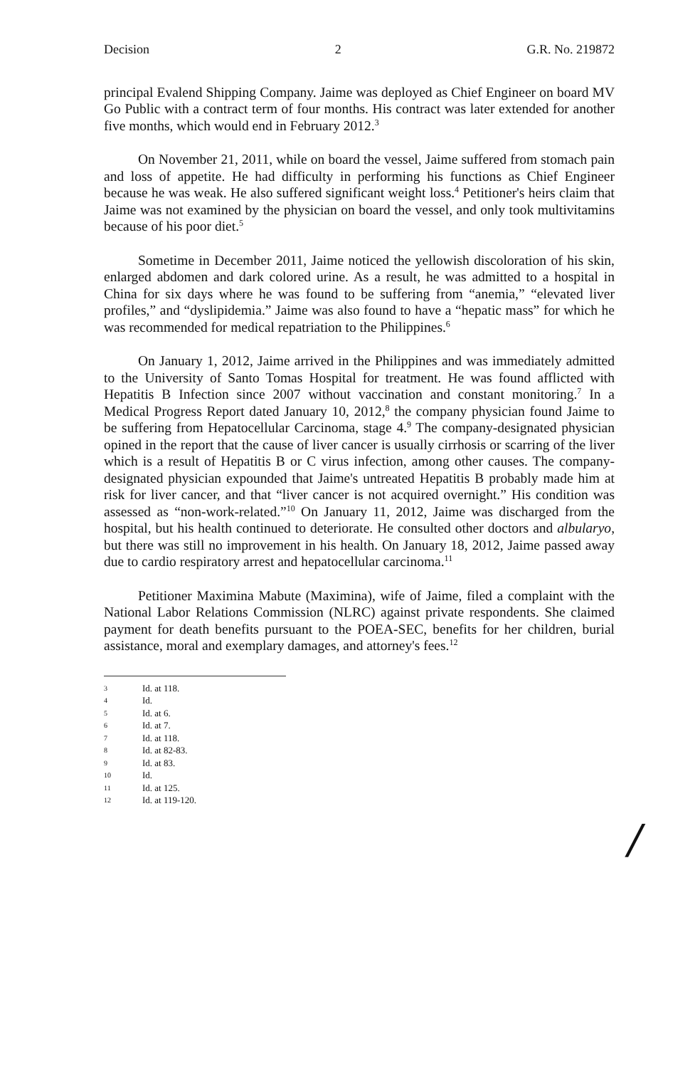Decision 2 G.R. No. 219872
principal Evalend Shipping Company. Jaime was deployed as Chief Engineer on board MV Go Public with a contract term of four months. His contract was later extended for another five months, which would end in February 2012.<sup>3</sup>
On November 21, 2011, while on board the vessel, Jaime suffered from stomach pain and loss of appetite. He had difficulty in performing his functions as Chief Engineer because he was weak. He also suffered significant weight loss.<sup>4</sup> Petitioner's heirs claim that Jaime was not examined by the physician on board the vessel, and only took multivitamins because of his poor diet.<sup>5</sup>
Sometime in December 2011, Jaime noticed the yellowish discoloration of his skin, enlarged abdomen and dark colored urine. As a result, he was admitted to a hospital in China for six days where he was found to be suffering from “anemia,” “elevated liver profiles,” and “dyslipidemia.” Jaime was also found to have a “hepatic mass” for which he was recommended for medical repatriation to the Philippines.<sup>6</sup>
On January 1, 2012, Jaime arrived in the Philippines and was immediately admitted to the University of Santo Tomas Hospital for treatment. He was found afflicted with Hepatitis B Infection since 2007 without vaccination and constant monitoring.<sup>7</sup> In a Medical Progress Report dated January 10, 2012,<sup>8</sup> the company physician found Jaime to be suffering from Hepatocellular Carcinoma, stage 4.<sup>9</sup> The company-designated physician opined in the report that the cause of liver cancer is usually cirrhosis or scarring of the liver which is a result of Hepatitis B or C virus infection, among other causes. The company-designated physician expounded that Jaime's untreated Hepatitis B probably made him at risk for liver cancer, and that “liver cancer is not acquired overnight.” His condition was assessed as “non-work-related.”<sup>10</sup> On January 11, 2012, Jaime was discharged from the hospital, but his health continued to deteriorate. He consulted other doctors and albularyo, but there was still no improvement in his health. On January 18, 2012, Jaime passed away due to cardio respiratory arrest and hepatocellular carcinoma.<sup>11</sup>
Petitioner Maximina Mabute (Maximina), wife of Jaime, filed a complaint with the National Labor Relations Commission (NLRC) against private respondents. She claimed payment for death benefits pursuant to the POEA-SEC, benefits for her children, burial assistance, moral and exemplary damages, and attorney's fees.<sup>12</sup>
3 Id. at 118.
4 Id.
5 Id. at 6.
6 Id. at 7.
7 Id. at 118.
8 Id. at 82-83.
9 Id. at 83.
10 Id.
11 Id. at 125.
12 Id. at 119-120.
/